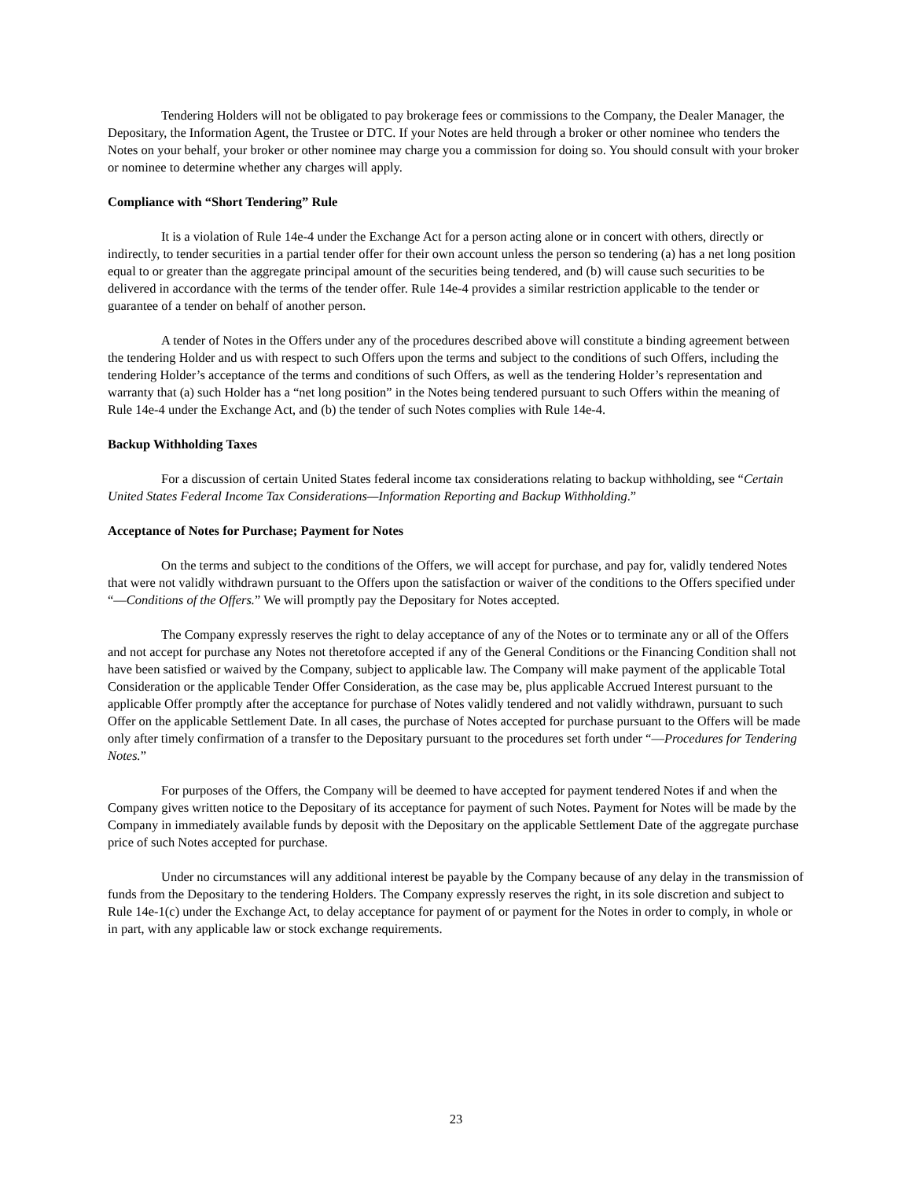Tendering Holders will not be obligated to pay brokerage fees or commissions to the Company, the Dealer Manager, the Depositary, the Information Agent, the Trustee or DTC. If your Notes are held through a broker or other nominee who tenders the Notes on your behalf, your broker or other nominee may charge you a commission for doing so. You should consult with your broker or nominee to determine whether any charges will apply.
Compliance with “Short Tendering” Rule
It is a violation of Rule 14e-4 under the Exchange Act for a person acting alone or in concert with others, directly or indirectly, to tender securities in a partial tender offer for their own account unless the person so tendering (a) has a net long position equal to or greater than the aggregate principal amount of the securities being tendered, and (b) will cause such securities to be delivered in accordance with the terms of the tender offer. Rule 14e-4 provides a similar restriction applicable to the tender or guarantee of a tender on behalf of another person.
A tender of Notes in the Offers under any of the procedures described above will constitute a binding agreement between the tendering Holder and us with respect to such Offers upon the terms and subject to the conditions of such Offers, including the tendering Holder’s acceptance of the terms and conditions of such Offers, as well as the tendering Holder’s representation and warranty that (a) such Holder has a “net long position” in the Notes being tendered pursuant to such Offers within the meaning of Rule 14e-4 under the Exchange Act, and (b) the tender of such Notes complies with Rule 14e-4.
Backup Withholding Taxes
For a discussion of certain United States federal income tax considerations relating to backup withholding, see “Certain United States Federal Income Tax Considerations—Information Reporting and Backup Withholding.”
Acceptance of Notes for Purchase; Payment for Notes
On the terms and subject to the conditions of the Offers, we will accept for purchase, and pay for, validly tendered Notes that were not validly withdrawn pursuant to the Offers upon the satisfaction or waiver of the conditions to the Offers specified under “—Conditions of the Offers.” We will promptly pay the Depositary for Notes accepted.
The Company expressly reserves the right to delay acceptance of any of the Notes or to terminate any or all of the Offers and not accept for purchase any Notes not theretofore accepted if any of the General Conditions or the Financing Condition shall not have been satisfied or waived by the Company, subject to applicable law. The Company will make payment of the applicable Total Consideration or the applicable Tender Offer Consideration, as the case may be, plus applicable Accrued Interest pursuant to the applicable Offer promptly after the acceptance for purchase of Notes validly tendered and not validly withdrawn, pursuant to such Offer on the applicable Settlement Date. In all cases, the purchase of Notes accepted for purchase pursuant to the Offers will be made only after timely confirmation of a transfer to the Depositary pursuant to the procedures set forth under “—Procedures for Tendering Notes.”
For purposes of the Offers, the Company will be deemed to have accepted for payment tendered Notes if and when the Company gives written notice to the Depositary of its acceptance for payment of such Notes. Payment for Notes will be made by the Company in immediately available funds by deposit with the Depositary on the applicable Settlement Date of the aggregate purchase price of such Notes accepted for purchase.
Under no circumstances will any additional interest be payable by the Company because of any delay in the transmission of funds from the Depositary to the tendering Holders. The Company expressly reserves the right, in its sole discretion and subject to Rule 14e-1(c) under the Exchange Act, to delay acceptance for payment of or payment for the Notes in order to comply, in whole or in part, with any applicable law or stock exchange requirements.
23